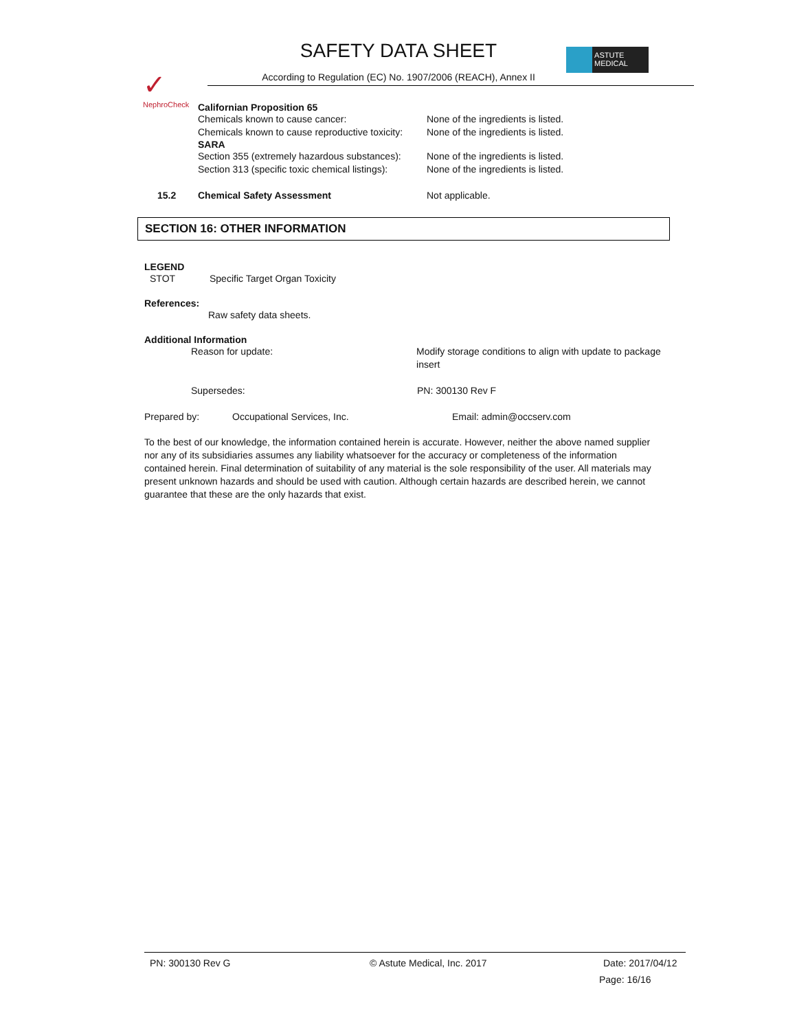✓
NephroCheck
SAFETY DATA SHEET
According to Regulation (EC) No. 1907/2006 (REACH), Annex II
ASTUTE
MEDICAL
Californian Proposition 65
Chemicals known to cause cancer: None of the ingredients is listed.
Chemicals known to cause reproductive toxicity: None of the ingredients is listed.
SARA
Section 355 (extremely hazardous substances): None of the ingredients is listed.
Section 313 (specific toxic chemical listings): None of the ingredients is listed.
15.2 Chemical Safety Assessment Not applicable.
SECTION 16: OTHER INFORMATION
LEGEND
STOT Specific Target Organ Toxicity
References:
Raw safety data sheets.
Additional Information
Reason for update: Modify storage conditions to align with update to package insert
Supersedes: PN: 300130 Rev F
Prepared by: Occupational Services, Inc. Email: admin@occserv.com
To the best of our knowledge, the information contained herein is accurate. However, neither the above named supplier nor any of its subsidiaries assumes any liability whatsoever for the accuracy or completeness of the information contained herein. Final determination of suitability of any material is the sole responsibility of the user. All materials may present unknown hazards and should be used with caution. Although certain hazards are described herein, we cannot guarantee that these are the only hazards that exist.
PN: 300130 Rev G © Astute Medical, Inc. 2017 Date: 2017/04/12
Page: 16/16